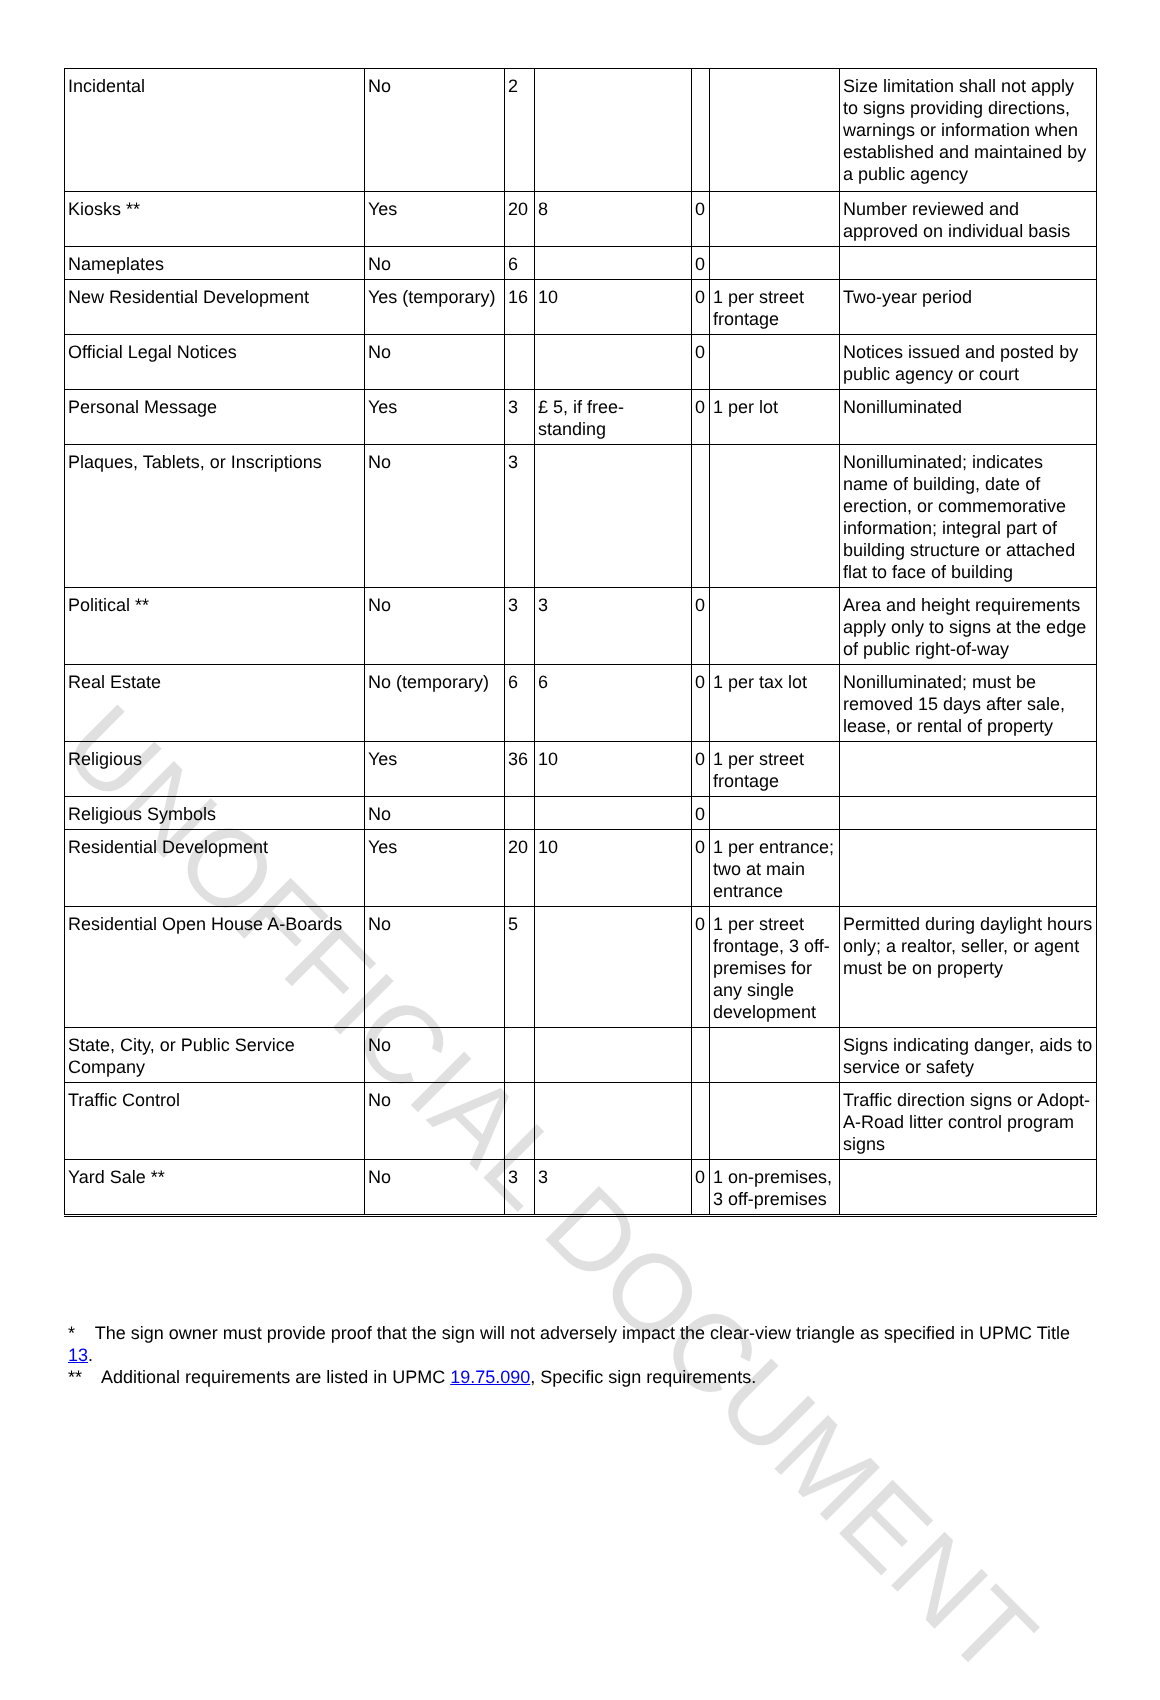| Incidental | No | 2 | | | | Size limitation shall not apply to signs providing directions, warnings or information when established and maintained by a public agency |
| Kiosks ** | Yes | 20 | 8 | 0 | | Number reviewed and approved on individual basis |
| Nameplates | No | 6 | | 0 | | |
| New Residential Development | Yes (temporary) | 16 | 10 | 0 | 1 per street frontage | Two-year period |
| Official Legal Notices | No | | | 0 | | Notices issued and posted by public agency or court |
| Personal Message | Yes | 3 | £ 5, if free-standing | 0 | 1 per lot | Nonilluminated |
| Plaques, Tablets, or Inscriptions | No | 3 | | | | Nonilluminated; indicates name of building, date of erection, or commemorative information; integral part of building structure or attached flat to face of building |
| Political ** | No | 3 | 3 | 0 | | Area and height requirements apply only to signs at the edge of public right-of-way |
| Real Estate | No (temporary) | 6 | 6 | 0 | 1 per tax lot | Nonilluminated; must be removed 15 days after sale, lease, or rental of property |
| Religious | Yes | 36 | 10 | 0 | 1 per street frontage | |
| Religious Symbols | No | | | 0 | | |
| Residential Development | Yes | 20 | 10 | 0 | 1 per entrance; two at main entrance | |
| Residential Open House A-Boards | No | 5 | | 0 | 1 per street frontage, 3 off-premises for any single development | Permitted during daylight hours only; a realtor, seller, or agent must be on property |
| State, City, or Public Service Company | No | | | | | Signs indicating danger, aids to service or safety |
| Traffic Control | No | | | | | Traffic direction signs or Adopt-A-Road litter control program signs |
| Yard Sale ** | No | 3 | 3 | 0 | 1 on-premises, 3 off-premises | |
UNOFFICIAL DOCUMENT
* The sign owner must provide proof that the sign will not adversely impact the clear-view triangle as specified in UPMC Title 13.
** Additional requirements are listed in UPMC 19.75.090, Specific sign requirements.